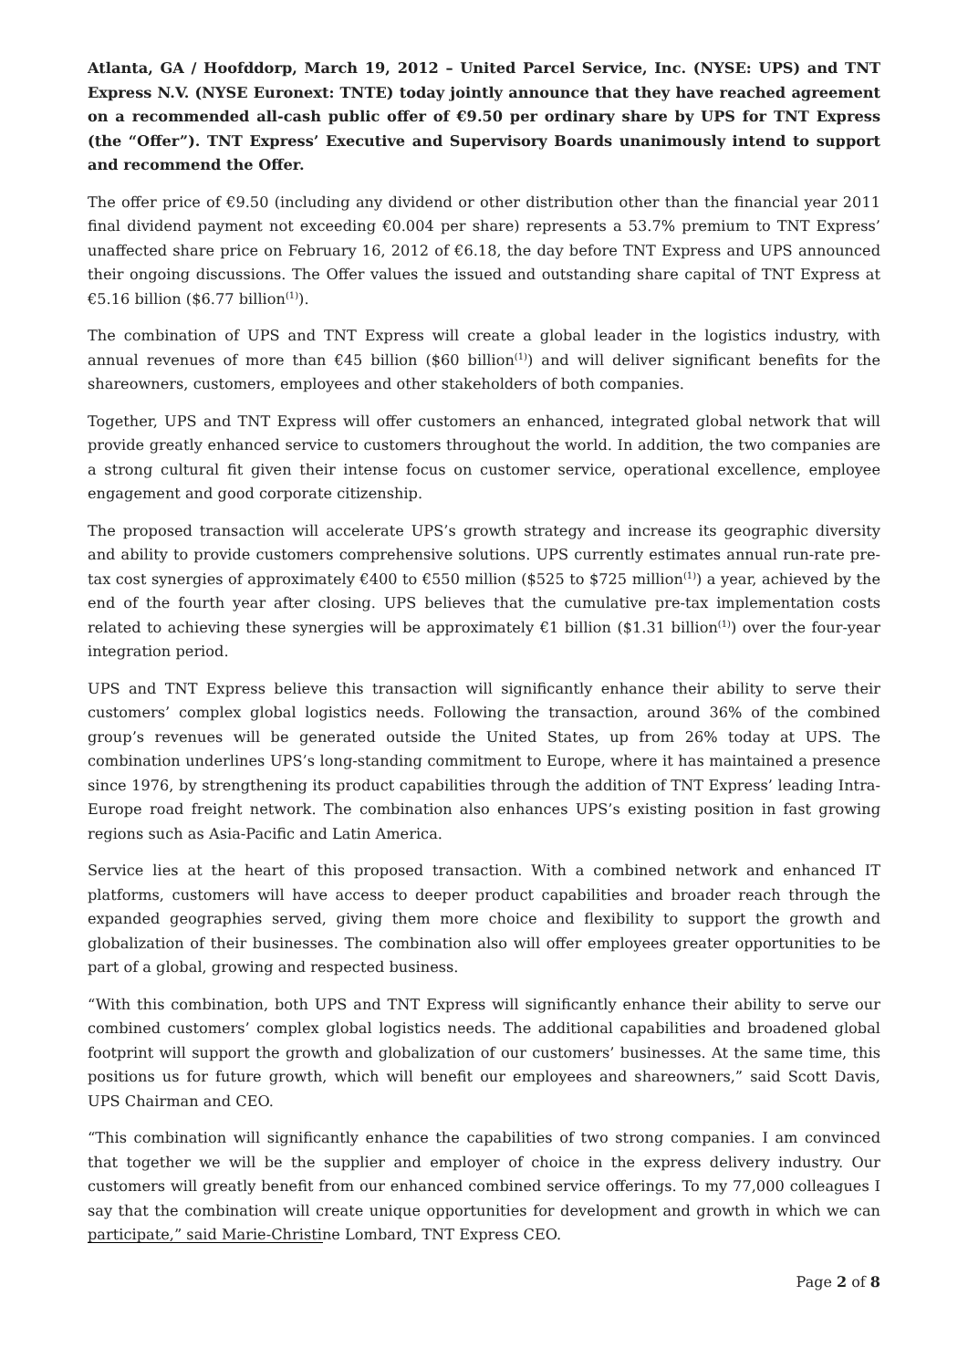Atlanta, GA / Hoofddorp, March 19, 2012 – United Parcel Service, Inc. (NYSE: UPS) and TNT Express N.V. (NYSE Euronext: TNTE) today jointly announce that they have reached agreement on a recommended all-cash public offer of €9.50 per ordinary share by UPS for TNT Express (the “Offer”). TNT Express’ Executive and Supervisory Boards unanimously intend to support and recommend the Offer.
The offer price of €9.50 (including any dividend or other distribution other than the financial year 2011 final dividend payment not exceeding €0.004 per share) represents a 53.7% premium to TNT Express’ unaffected share price on February 16, 2012 of €6.18, the day before TNT Express and UPS announced their ongoing discussions. The Offer values the issued and outstanding share capital of TNT Express at €5.16 billion ($6.77 billion<sup>(1)</sup>).
The combination of UPS and TNT Express will create a global leader in the logistics industry, with annual revenues of more than €45 billion ($60 billion<sup>(1)</sup>) and will deliver significant benefits for the shareowners, customers, employees and other stakeholders of both companies.
Together, UPS and TNT Express will offer customers an enhanced, integrated global network that will provide greatly enhanced service to customers throughout the world. In addition, the two companies are a strong cultural fit given their intense focus on customer service, operational excellence, employee engagement and good corporate citizenship.
The proposed transaction will accelerate UPS’s growth strategy and increase its geographic diversity and ability to provide customers comprehensive solutions. UPS currently estimates annual run-rate pre-tax cost synergies of approximately €400 to €550 million ($525 to $725 million<sup>(1)</sup>) a year, achieved by the end of the fourth year after closing. UPS believes that the cumulative pre-tax implementation costs related to achieving these synergies will be approximately €1 billion ($1.31 billion<sup>(1)</sup>) over the four-year integration period.
UPS and TNT Express believe this transaction will significantly enhance their ability to serve their customers’ complex global logistics needs. Following the transaction, around 36% of the combined group’s revenues will be generated outside the United States, up from 26% today at UPS. The combination underlines UPS’s long-standing commitment to Europe, where it has maintained a presence since 1976, by strengthening its product capabilities through the addition of TNT Express’ leading Intra-Europe road freight network. The combination also enhances UPS’s existing position in fast growing regions such as Asia-Pacific and Latin America.
Service lies at the heart of this proposed transaction. With a combined network and enhanced IT platforms, customers will have access to deeper product capabilities and broader reach through the expanded geographies served, giving them more choice and flexibility to support the growth and globalization of their businesses. The combination also will offer employees greater opportunities to be part of a global, growing and respected business.
“With this combination, both UPS and TNT Express will significantly enhance their ability to serve our combined customers’ complex global logistics needs. The additional capabilities and broadened global footprint will support the growth and globalization of our customers’ businesses. At the same time, this positions us for future growth, which will benefit our employees and shareowners,” said Scott Davis, UPS Chairman and CEO.
“This combination will significantly enhance the capabilities of two strong companies. I am convinced that together we will be the supplier and employer of choice in the express delivery industry. Our customers will greatly benefit from our enhanced combined service offerings. To my 77,000 colleagues I say that the combination will create unique opportunities for development and growth in which we can participate,” said Marie-Christine Lombard, TNT Express CEO.
Page 2 of 8